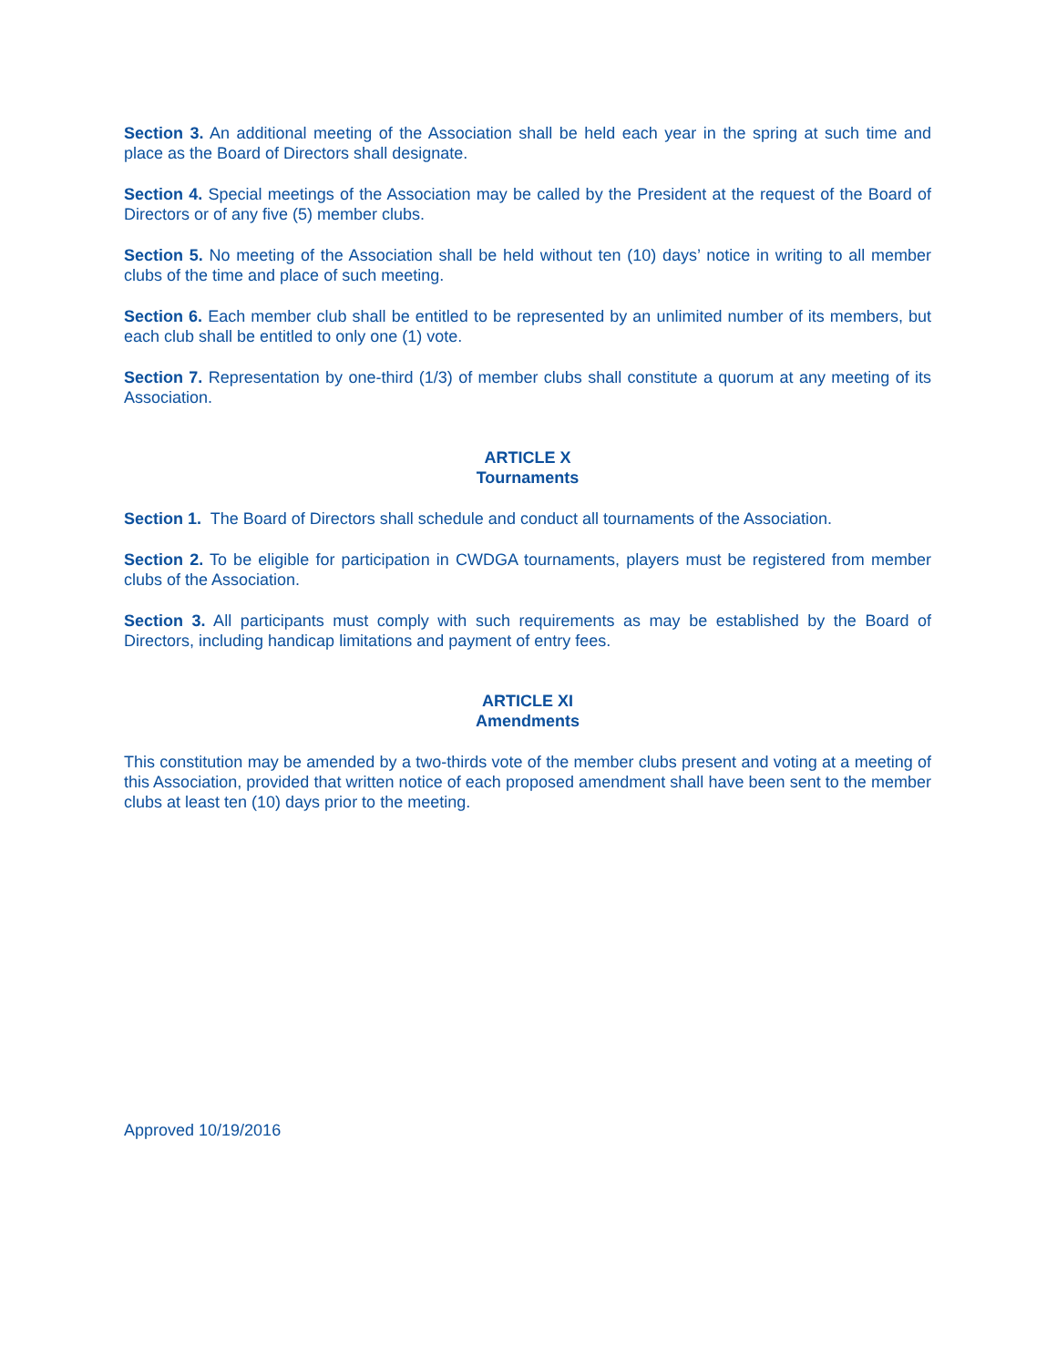Section 3. An additional meeting of the Association shall be held each year in the spring at such time and place as the Board of Directors shall designate.
Section 4. Special meetings of the Association may be called by the President at the request of the Board of Directors or of any five (5) member clubs.
Section 5. No meeting of the Association shall be held without ten (10) days’ notice in writing to all member clubs of the time and place of such meeting.
Section 6. Each member club shall be entitled to be represented by an unlimited number of its members, but each club shall be entitled to only one (1) vote.
Section 7. Representation by one-third (1/3) of member clubs shall constitute a quorum at any meeting of its Association.
ARTICLE X
Tournaments
Section 1. The Board of Directors shall schedule and conduct all tournaments of the Association.
Section 2. To be eligible for participation in CWDGA tournaments, players must be registered from member clubs of the Association.
Section 3. All participants must comply with such requirements as may be established by the Board of Directors, including handicap limitations and payment of entry fees.
ARTICLE XI
Amendments
This constitution may be amended by a two-thirds vote of the member clubs present and voting at a meeting of this Association, provided that written notice of each proposed amendment shall have been sent to the member clubs at least ten (10) days prior to the meeting.
Approved 10/19/2016